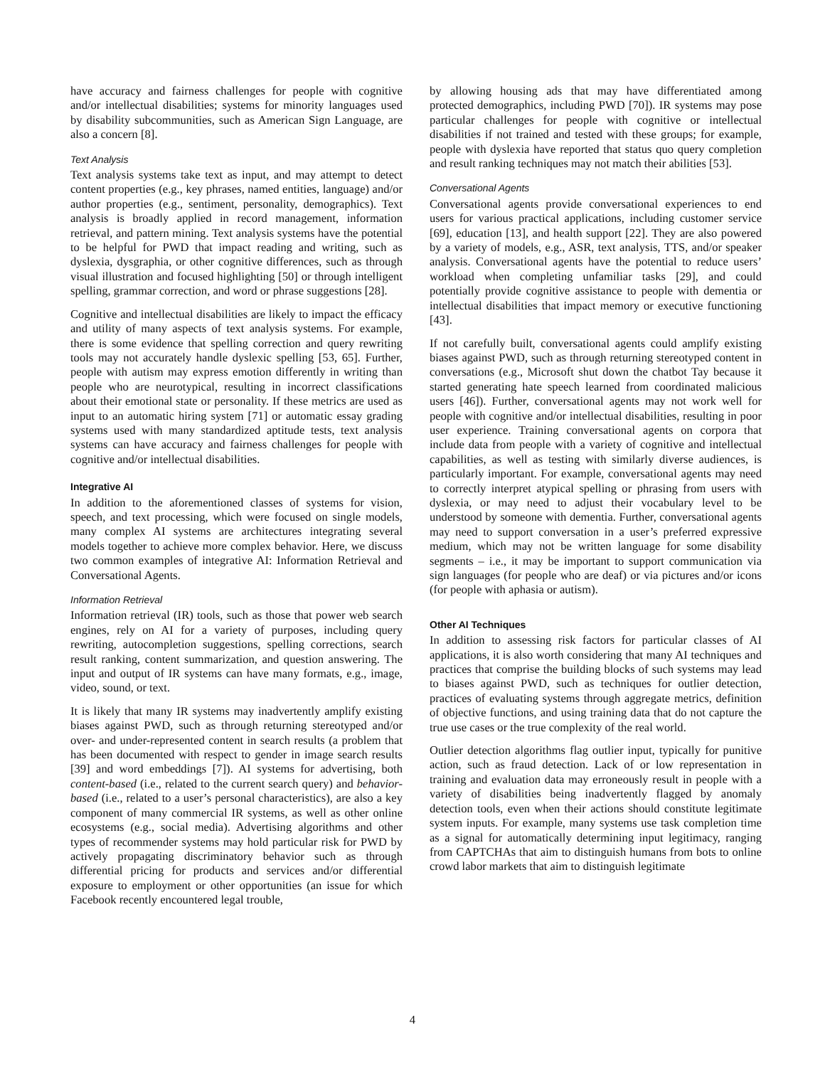have accuracy and fairness challenges for people with cognitive and/or intellectual disabilities; systems for minority languages used by disability subcommunities, such as American Sign Language, are also a concern [8].
Text Analysis
Text analysis systems take text as input, and may attempt to detect content properties (e.g., key phrases, named entities, language) and/or author properties (e.g., sentiment, personality, demographics). Text analysis is broadly applied in record management, information retrieval, and pattern mining. Text analysis systems have the potential to be helpful for PWD that impact reading and writing, such as dyslexia, dysgraphia, or other cognitive differences, such as through visual illustration and focused highlighting [50] or through intelligent spelling, grammar correction, and word or phrase suggestions [28].
Cognitive and intellectual disabilities are likely to impact the efficacy and utility of many aspects of text analysis systems. For example, there is some evidence that spelling correction and query rewriting tools may not accurately handle dyslexic spelling [53, 65]. Further, people with autism may express emotion differently in writing than people who are neurotypical, resulting in incorrect classifications about their emotional state or personality. If these metrics are used as input to an automatic hiring system [71] or automatic essay grading systems used with many standardized aptitude tests, text analysis systems can have accuracy and fairness challenges for people with cognitive and/or intellectual disabilities.
Integrative AI
In addition to the aforementioned classes of systems for vision, speech, and text processing, which were focused on single models, many complex AI systems are architectures integrating several models together to achieve more complex behavior. Here, we discuss two common examples of integrative AI: Information Retrieval and Conversational Agents.
Information Retrieval
Information retrieval (IR) tools, such as those that power web search engines, rely on AI for a variety of purposes, including query rewriting, autocompletion suggestions, spelling corrections, search result ranking, content summarization, and question answering. The input and output of IR systems can have many formats, e.g., image, video, sound, or text.
It is likely that many IR systems may inadvertently amplify existing biases against PWD, such as through returning stereotyped and/or over- and under-represented content in search results (a problem that has been documented with respect to gender in image search results [39] and word embeddings [7]). AI systems for advertising, both content-based (i.e., related to the current search query) and behavior-based (i.e., related to a user’s personal characteristics), are also a key component of many commercial IR systems, as well as other online ecosystems (e.g., social media). Advertising algorithms and other types of recommender systems may hold particular risk for PWD by actively propagating discriminatory behavior such as through differential pricing for products and services and/or differential exposure to employment or other opportunities (an issue for which Facebook recently encountered legal trouble,
by allowing housing ads that may have differentiated among protected demographics, including PWD [70]). IR systems may pose particular challenges for people with cognitive or intellectual disabilities if not trained and tested with these groups; for example, people with dyslexia have reported that status quo query completion and result ranking techniques may not match their abilities [53].
Conversational Agents
Conversational agents provide conversational experiences to end users for various practical applications, including customer service [69], education [13], and health support [22]. They are also powered by a variety of models, e.g., ASR, text analysis, TTS, and/or speaker analysis. Conversational agents have the potential to reduce users’ workload when completing unfamiliar tasks [29], and could potentially provide cognitive assistance to people with dementia or intellectual disabilities that impact memory or executive functioning [43].
If not carefully built, conversational agents could amplify existing biases against PWD, such as through returning stereotyped content in conversations (e.g., Microsoft shut down the chatbot Tay because it started generating hate speech learned from coordinated malicious users [46]). Further, conversational agents may not work well for people with cognitive and/or intellectual disabilities, resulting in poor user experience. Training conversational agents on corpora that include data from people with a variety of cognitive and intellectual capabilities, as well as testing with similarly diverse audiences, is particularly important. For example, conversational agents may need to correctly interpret atypical spelling or phrasing from users with dyslexia, or may need to adjust their vocabulary level to be understood by someone with dementia. Further, conversational agents may need to support conversation in a user’s preferred expressive medium, which may not be written language for some disability segments – i.e., it may be important to support communication via sign languages (for people who are deaf) or via pictures and/or icons (for people with aphasia or autism).
Other AI Techniques
In addition to assessing risk factors for particular classes of AI applications, it is also worth considering that many AI techniques and practices that comprise the building blocks of such systems may lead to biases against PWD, such as techniques for outlier detection, practices of evaluating systems through aggregate metrics, definition of objective functions, and using training data that do not capture the true use cases or the true complexity of the real world.
Outlier detection algorithms flag outlier input, typically for punitive action, such as fraud detection. Lack of or low representation in training and evaluation data may erroneously result in people with a variety of disabilities being inadvertently flagged by anomaly detection tools, even when their actions should constitute legitimate system inputs. For example, many systems use task completion time as a signal for automatically determining input legitimacy, ranging from CAPTCHAs that aim to distinguish humans from bots to online crowd labor markets that aim to distinguish legitimate
4